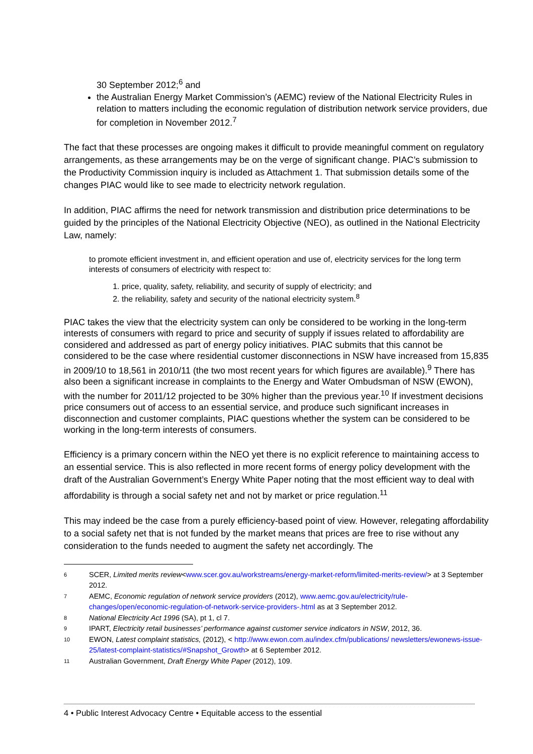30 September 2012;<sup>6</sup> and
the Australian Energy Market Commission’s (AEMC) review of the National Electricity Rules in relation to matters including the economic regulation of distribution network service providers, due for completion in November 2012.<sup>7</sup>
The fact that these processes are ongoing makes it difficult to provide meaningful comment on regulatory arrangements, as these arrangements may be on the verge of significant change. PIAC’s submission to the Productivity Commission inquiry is included as Attachment 1. That submission details some of the changes PIAC would like to see made to electricity network regulation.
In addition, PIAC affirms the need for network transmission and distribution price determinations to be guided by the principles of the National Electricity Objective (NEO), as outlined in the National Electricity Law, namely:
to promote efficient investment in, and efficient operation and use of, electricity services for the long term interests of consumers of electricity with respect to:
1. price, quality, safety, reliability, and security of supply of electricity; and
2. the reliability, safety and security of the national electricity system.<sup>8</sup>
PIAC takes the view that the electricity system can only be considered to be working in the long-term interests of consumers with regard to price and security of supply if issues related to affordability are considered and addressed as part of energy policy initiatives. PIAC submits that this cannot be considered to be the case where residential customer disconnections in NSW have increased from 15,835 in 2009/10 to 18,561 in 2010/11 (the two most recent years for which figures are available).<sup>9</sup> There has also been a significant increase in complaints to the Energy and Water Ombudsman of NSW (EWON), with the number for 2011/12 projected to be 30% higher than the previous year.<sup>10</sup> If investment decisions price consumers out of access to an essential service, and produce such significant increases in disconnection and customer complaints, PIAC questions whether the system can be considered to be working in the long-term interests of consumers.
Efficiency is a primary concern within the NEO yet there is no explicit reference to maintaining access to an essential service. This is also reflected in more recent forms of energy policy development with the draft of the Australian Government’s Energy White Paper noting that the most efficient way to deal with affordability is through a social safety net and not by market or price regulation.<sup>11</sup>
This may indeed be the case from a purely efficiency-based point of view. However, relegating affordability to a social safety net that is not funded by the market means that prices are free to rise without any consideration to the funds needed to augment the safety net accordingly. The
6 SCER, Limited merits review<www.scer.gov.au/workstreams/energy-market-reform/limited-merits-review/> at 3 September 2012.
7 AEMC, Economic regulation of network service providers (2012), www.aemc.gov.au/electricity/rule-changes/open/economic-regulation-of-network-service-providers-.html as at 3 September 2012.
8 National Electricity Act 1996 (SA), pt 1, cl 7.
9 IPART, Electricity retail businesses’ performance against customer service indicators in NSW, 2012, 36.
10 EWON, Latest complaint statistics, (2012), < http://www.ewon.com.au/index.cfm/publications/ newsletters/ewonews-issue-25/latest-complaint-statistics/#Snapshot_Growth> at 6 September 2012.
11 Australian Government, Draft Energy White Paper (2012), 109.
4 • Public Interest Advocacy Centre • Equitable access to the essential